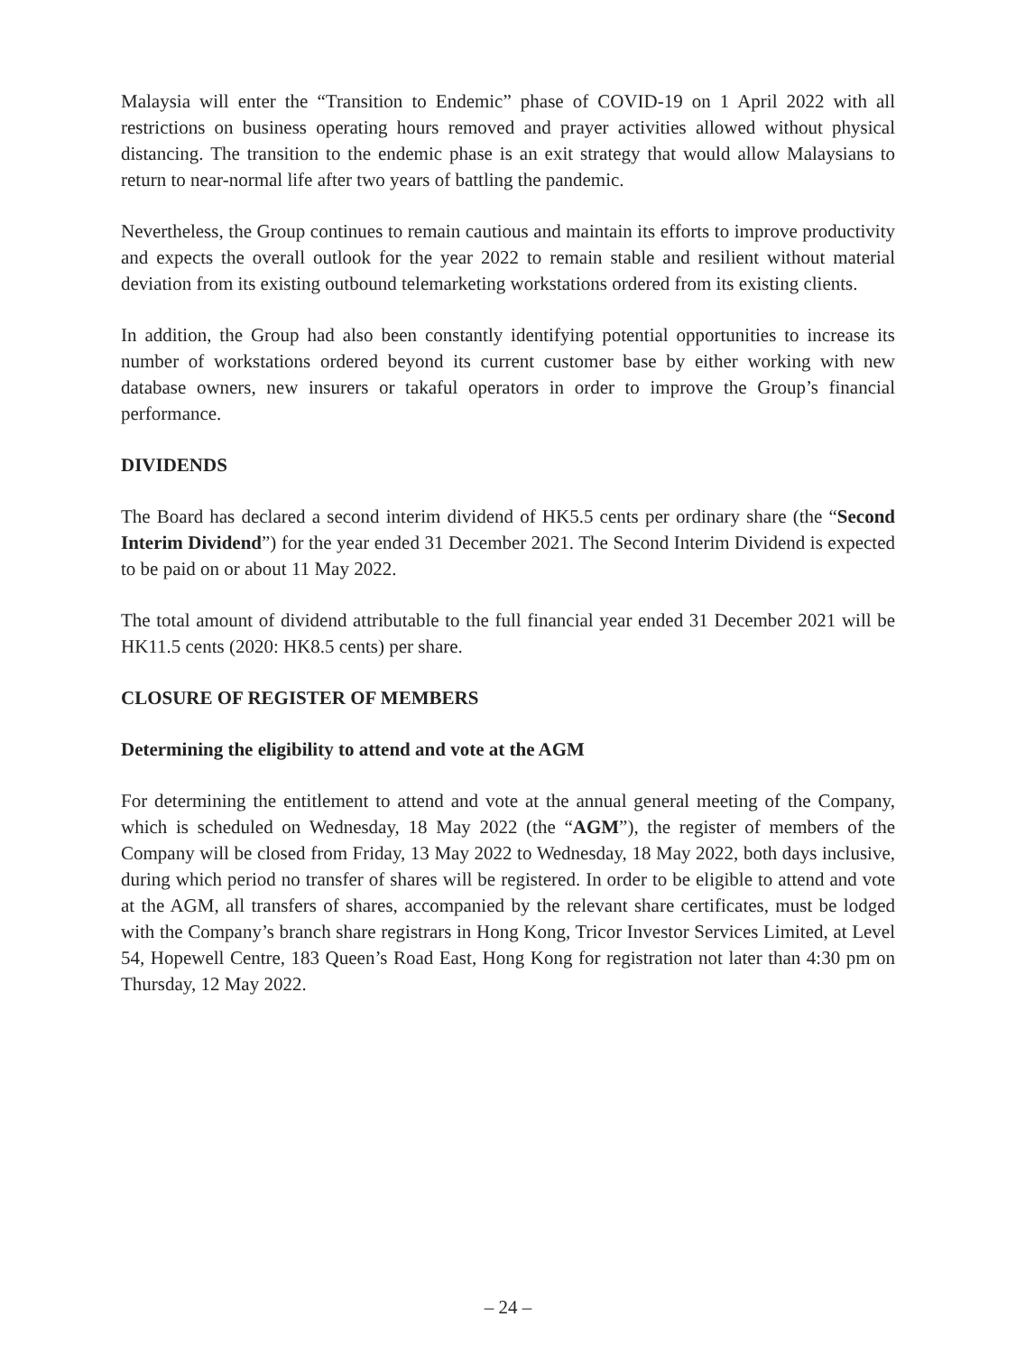Malaysia will enter the “Transition to Endemic” phase of COVID-19 on 1 April 2022 with all restrictions on business operating hours removed and prayer activities allowed without physical distancing. The transition to the endemic phase is an exit strategy that would allow Malaysians to return to near-normal life after two years of battling the pandemic.
Nevertheless, the Group continues to remain cautious and maintain its efforts to improve productivity and expects the overall outlook for the year 2022 to remain stable and resilient without material deviation from its existing outbound telemarketing workstations ordered from its existing clients.
In addition, the Group had also been constantly identifying potential opportunities to increase its number of workstations ordered beyond its current customer base by either working with new database owners, new insurers or takaful operators in order to improve the Group’s financial performance.
DIVIDENDS
The Board has declared a second interim dividend of HK5.5 cents per ordinary share (the “Second Interim Dividend”) for the year ended 31 December 2021. The Second Interim Dividend is expected to be paid on or about 11 May 2022.
The total amount of dividend attributable to the full financial year ended 31 December 2021 will be HK11.5 cents (2020: HK8.5 cents) per share.
CLOSURE OF REGISTER OF MEMBERS
Determining the eligibility to attend and vote at the AGM
For determining the entitlement to attend and vote at the annual general meeting of the Company, which is scheduled on Wednesday, 18 May 2022 (the “AGM”), the register of members of the Company will be closed from Friday, 13 May 2022 to Wednesday, 18 May 2022, both days inclusive, during which period no transfer of shares will be registered. In order to be eligible to attend and vote at the AGM, all transfers of shares, accompanied by the relevant share certificates, must be lodged with the Company’s branch share registrars in Hong Kong, Tricor Investor Services Limited, at Level 54, Hopewell Centre, 183 Queen’s Road East, Hong Kong for registration not later than 4:30 pm on Thursday, 12 May 2022.
– 24 –